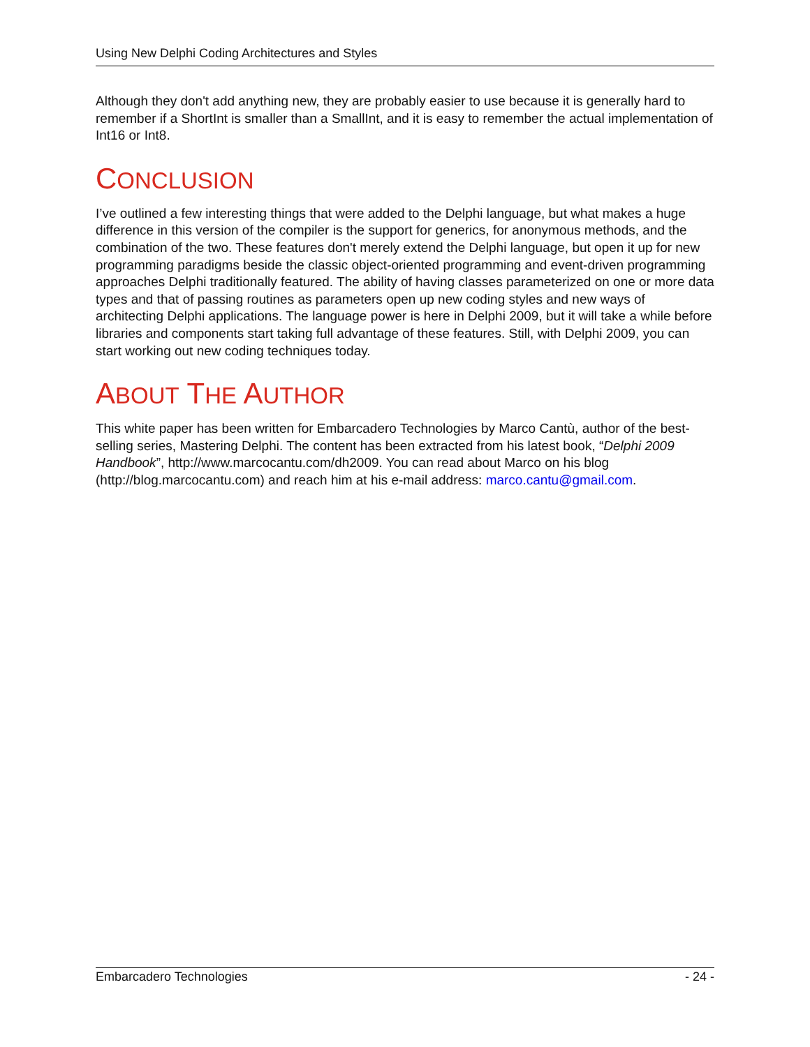Using New Delphi Coding Architectures and Styles
Although they don't add anything new, they are probably easier to use because it is generally hard to remember if a ShortInt is smaller than a SmallInt, and it is easy to remember the actual implementation of Int16 or Int8.
CONCLUSION
I’ve outlined a few interesting things that were added to the Delphi language, but what makes a huge difference in this version of the compiler is the support for generics, for anonymous methods, and the combination of the two. These features don't merely extend the Delphi language, but open it up for new programming paradigms beside the classic object-oriented programming and event-driven programming approaches Delphi traditionally featured. The ability of having classes parameterized on one or more data types and that of passing routines as parameters open up new coding styles and new ways of architecting Delphi applications. The language power is here in Delphi 2009, but it will take a while before libraries and components start taking full advantage of these features. Still, with Delphi 2009, you can start working out new coding techniques today.
ABOUT THE AUTHOR
This white paper has been written for Embarcadero Technologies by Marco Cantù, author of the best-selling series, Mastering Delphi. The content has been extracted from his latest book, “Delphi 2009 Handbook”, http://www.marcocantu.com/dh2009. You can read about Marco on his blog (http://blog.marcocantu.com) and reach him at his e-mail address: marco.cantu@gmail.com.
Embarcadero Technologies - 24 -